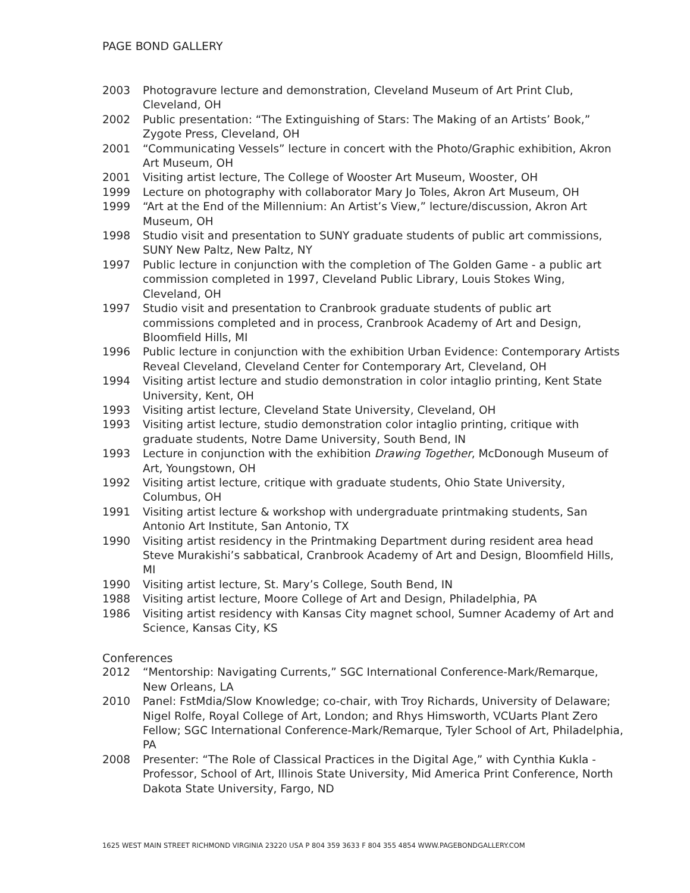PAGE BOND GALLERY
2003 Photogravure lecture and demonstration, Cleveland Museum of Art Print Club, Cleveland, OH
2002 Public presentation: “The Extinguishing of Stars: The Making of an Artists’ Book,” Zygote Press, Cleveland, OH
2001 “Communicating Vessels” lecture in concert with the Photo/Graphic exhibition, Akron Art Museum, OH
2001 Visiting artist lecture, The College of Wooster Art Museum, Wooster, OH
1999 Lecture on photography with collaborator Mary Jo Toles, Akron Art Museum, OH
1999 “Art at the End of the Millennium: An Artist’s View,” lecture/discussion, Akron Art Museum, OH
1998 Studio visit and presentation to SUNY graduate students of public art commissions, SUNY New Paltz, New Paltz, NY
1997 Public lecture in conjunction with the completion of The Golden Game - a public art commission completed in 1997, Cleveland Public Library, Louis Stokes Wing, Cleveland, OH
1997 Studio visit and presentation to Cranbrook graduate students of public art commissions completed and in process, Cranbrook Academy of Art and Design, Bloomfield Hills, MI
1996 Public lecture in conjunction with the exhibition Urban Evidence: Contemporary Artists Reveal Cleveland, Cleveland Center for Contemporary Art, Cleveland, OH
1994 Visiting artist lecture and studio demonstration in color intaglio printing, Kent State University, Kent, OH
1993 Visiting artist lecture, Cleveland State University, Cleveland, OH
1993 Visiting artist lecture, studio demonstration color intaglio printing, critique with graduate students, Notre Dame University, South Bend, IN
1993 Lecture in conjunction with the exhibition Drawing Together, McDonough Museum of Art, Youngstown, OH
1992 Visiting artist lecture, critique with graduate students, Ohio State University, Columbus, OH
1991 Visiting artist lecture & workshop with undergraduate printmaking students, San Antonio Art Institute, San Antonio, TX
1990 Visiting artist residency in the Printmaking Department during resident area head Steve Murakishi’s sabbatical, Cranbrook Academy of Art and Design, Bloomfield Hills, MI
1990 Visiting artist lecture, St. Mary’s College, South Bend, IN
1988 Visiting artist lecture, Moore College of Art and Design, Philadelphia, PA
1986 Visiting artist residency with Kansas City magnet school, Sumner Academy of Art and Science, Kansas City, KS
Conferences
2012 “Mentorship: Navigating Currents,” SGC International Conference-Mark/Remarque, New Orleans, LA
2010 Panel: FstMdia/Slow Knowledge; co-chair, with Troy Richards, University of Delaware; Nigel Rolfe, Royal College of Art, London; and Rhys Himsworth, VCUarts Plant Zero Fellow; SGC International Conference-Mark/Remarque, Tyler School of Art, Philadelphia, PA
2008 Presenter: “The Role of Classical Practices in the Digital Age,” with Cynthia Kukla - Professor, School of Art, Illinois State University, Mid America Print Conference, North Dakota State University, Fargo, ND
1625 WEST MAIN STREET RICHMOND VIRGINIA 23220 USA P 804 359 3633 F 804 355 4854 WWW.PAGEBONDGALLERY.COM